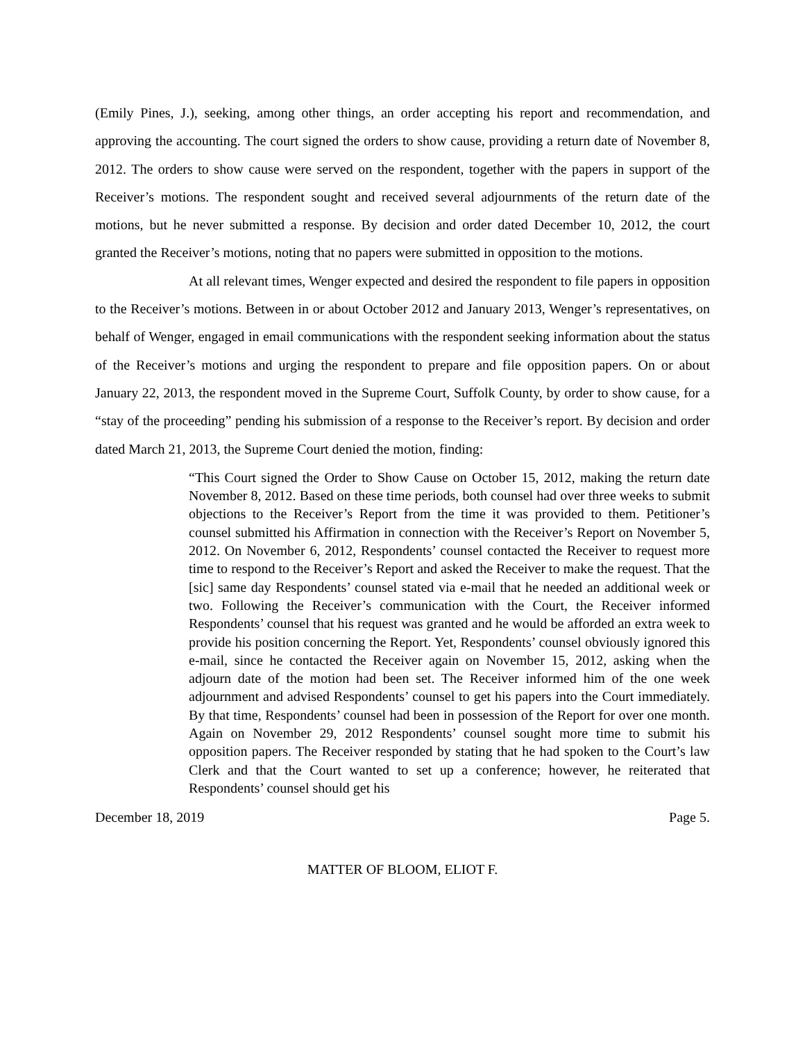(Emily Pines, J.), seeking, among other things, an order accepting his report and recommendation, and approving the accounting. The court signed the orders to show cause, providing a return date of November 8, 2012. The orders to show cause were served on the respondent, together with the papers in support of the Receiver’s motions. The respondent sought and received several adjournments of the return date of the motions, but he never submitted a response. By decision and order dated December 10, 2012, the court granted the Receiver’s motions, noting that no papers were submitted in opposition to the motions.
At all relevant times, Wenger expected and desired the respondent to file papers in opposition to the Receiver’s motions. Between in or about October 2012 and January 2013, Wenger’s representatives, on behalf of Wenger, engaged in email communications with the respondent seeking information about the status of the Receiver’s motions and urging the respondent to prepare and file opposition papers. On or about January 22, 2013, the respondent moved in the Supreme Court, Suffolk County, by order to show cause, for a “stay of the proceeding” pending his submission of a response to the Receiver’s report. By decision and order dated March 21, 2013, the Supreme Court denied the motion, finding:
“This Court signed the Order to Show Cause on October 15, 2012, making the return date November 8, 2012. Based on these time periods, both counsel had over three weeks to submit objections to the Receiver’s Report from the time it was provided to them. Petitioner’s counsel submitted his Affirmation in connection with the Receiver’s Report on November 5, 2012. On November 6, 2012, Respondents’ counsel contacted the Receiver to request more time to respond to the Receiver’s Report and asked the Receiver to make the request. That the [sic] same day Respondents’ counsel stated via e-mail that he needed an additional week or two. Following the Receiver’s communication with the Court, the Receiver informed Respondents’ counsel that his request was granted and he would be afforded an extra week to provide his position concerning the Report. Yet, Respondents’ counsel obviously ignored this e-mail, since he contacted the Receiver again on November 15, 2012, asking when the adjourn date of the motion had been set. The Receiver informed him of the one week adjournment and advised Respondents’ counsel to get his papers into the Court immediately. By that time, Respondents’ counsel had been in possession of the Report for over one month. Again on November 29, 2012 Respondents’ counsel sought more time to submit his opposition papers. The Receiver responded by stating that he had spoken to the Court’s law Clerk and that the Court wanted to set up a conference; however, he reiterated that Respondents’ counsel should get his
December 18, 2019 Page 5.
MATTER OF BLOOM, ELIOT F.